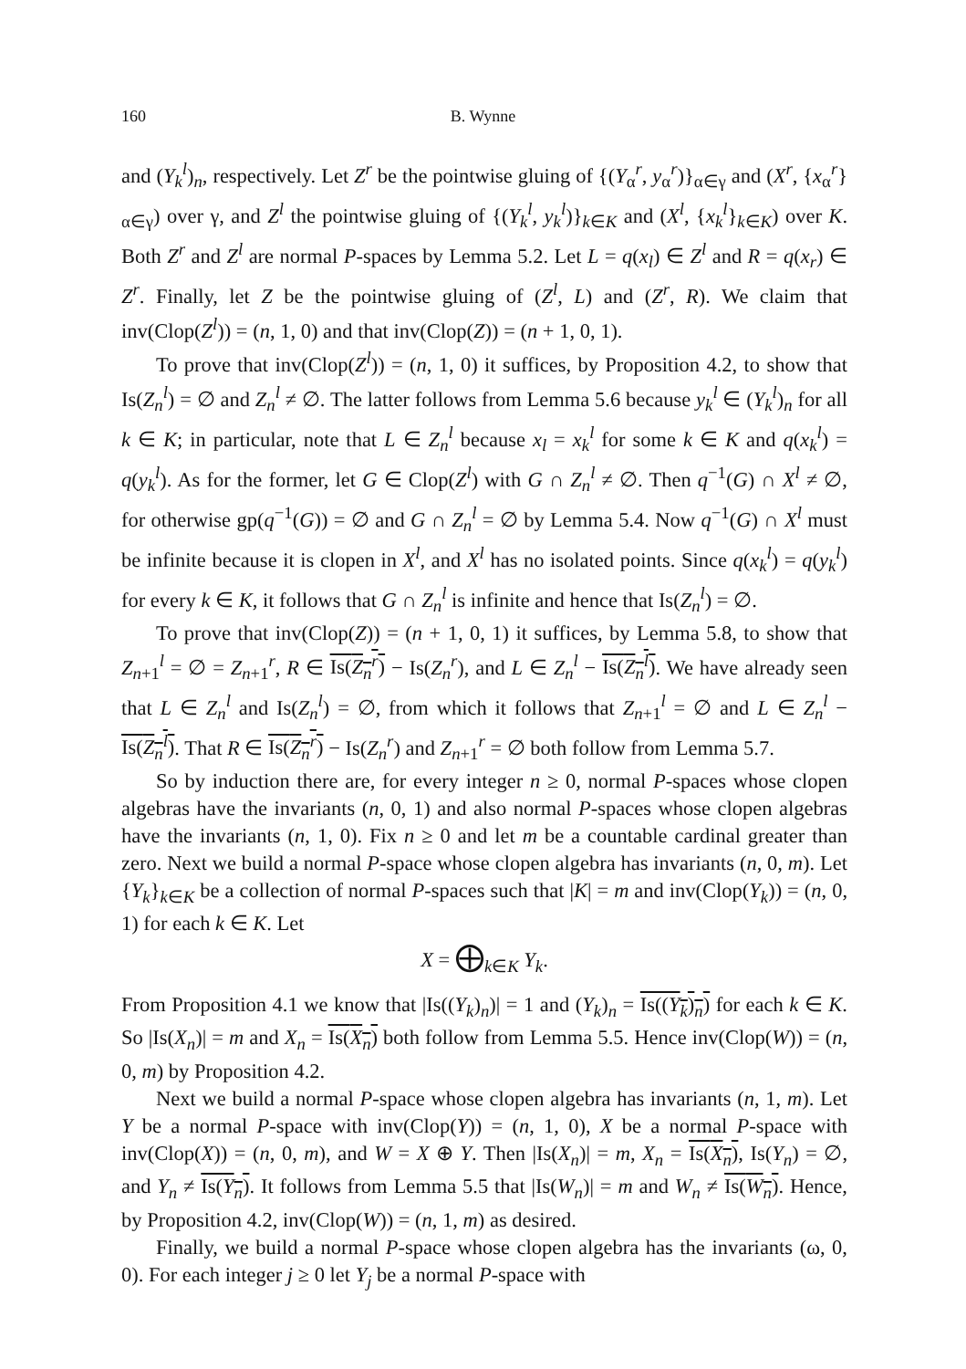160 B. Wynne
and (Y<sub>k</sub><sup>l</sup>)<sub>n</sub>, respectively. Let Z<sup>r</sup> be the pointwise gluing of {(Y<sub>α</sub><sup>r</sup>, y<sub>α</sub><sup>r</sup>)}<sub>α∈γ</sub> and (X<sup>r</sup>, {x<sub>α</sub><sup>r</sup>}<sub>α∈γ</sub>) over γ, and Z<sup>l</sup> the pointwise gluing of {(Y<sub>k</sub><sup>l</sup>, y<sub>k</sub><sup>l</sup>)}<sub>k∈K</sub> and (X<sup>l</sup>, {x<sub>k</sub><sup>l</sup>}<sub>k∈K</sub>) over K. Both Z<sup>r</sup> and Z<sup>l</sup> are normal P-spaces by Lemma 5.2. Let L = q(x<sub>l</sub>) ∈ Z<sup>l</sup> and R = q(x<sub>r</sub>) ∈ Z<sup>r</sup>. Finally, let Z be the pointwise gluing of (Z<sup>l</sup>, L) and (Z<sup>r</sup>, R). We claim that inv(Clop(Z<sup>l</sup>)) = (n, 1, 0) and that inv(Clop(Z)) = (n + 1, 0, 1).
To prove that inv(Clop(Z<sup>l</sup>)) = (n, 1, 0) it suffices, by Proposition 4.2, to show that Is(Z<sub>n</sub><sup>l</sup>) = ∅ and Z<sub>n</sub><sup>l</sup> ≠ ∅. The latter follows from Lemma 5.6 because y<sub>k</sub><sup>l</sup> ∈ (Y<sub>k</sub><sup>l</sup>)<sub>n</sub> for all k ∈ K; in particular, note that L ∈ Z<sub>n</sub><sup>l</sup> because x<sub>l</sub> = x<sub>k</sub><sup>l</sup> for some k ∈ K and q(x<sub>k</sub><sup>l</sup>) = q(y<sub>k</sub><sup>l</sup>). As for the former, let G ∈ Clop(Z<sup>l</sup>) with G ∩ Z<sub>n</sub><sup>l</sup> ≠ ∅. Then q<sup>−1</sup>(G) ∩ X<sup>l</sup> ≠ ∅, for otherwise gp(q<sup>−1</sup>(G)) = ∅ and G ∩ Z<sub>n</sub><sup>l</sup> = ∅ by Lemma 5.4. Now q<sup>−1</sup>(G) ∩ X<sup>l</sup> must be infinite because it is clopen in X<sup>l</sup>, and X<sup>l</sup> has no isolated points. Since q(x<sub>k</sub><sup>l</sup>) = q(y<sub>k</sub><sup>l</sup>) for every k ∈ K, it follows that G ∩ Z<sub>n</sub><sup>l</sup> is infinite and hence that Is(Z<sub>n</sub><sup>l</sup>) = ∅.
To prove that inv(Clop(Z)) = (n + 1, 0, 1) it suffices, by Lemma 5.8, to show that Z<sub>n+1</sub><sup>l</sup> = ∅ = Z<sub>n+1</sub><sup>r</sup>, R ∈ Is(Z<sub>n</sub><sup>r</sup>) − Is(Z<sub>n</sub><sup>r</sup>), and L ∈ Z<sub>n</sub><sup>l</sup> − Is(Z<sub>n</sub><sup>l</sup>). We have already seen that L ∈ Z<sub>n</sub><sup>l</sup> and Is(Z<sub>n</sub><sup>l</sup>) = ∅, from which it follows that Z<sub>n+1</sub><sup>l</sup> = ∅ and L ∈ Z<sub>n</sub><sup>l</sup> − Is(Z<sub>n</sub><sup>l</sup>). That R ∈ Is(Z<sub>n</sub><sup>r</sup>) − Is(Z<sub>n</sub><sup>r</sup>) and Z<sub>n+1</sub><sup>r</sup> = ∅ both follow from Lemma 5.7.
So by induction there are, for every integer n ≥ 0, normal P-spaces whose clopen algebras have the invariants (n, 0, 1) and also normal P-spaces whose clopen algebras have the invariants (n, 1, 0). Fix n ≥ 0 and let m be a countable cardinal greater than zero. Next we build a normal P-space whose clopen algebra has invariants (n, 0, m). Let {Y<sub>k</sub>}<sub>k∈K</sub> be a collection of normal P-spaces such that |K| = m and inv(Clop(Y<sub>k</sub>)) = (n, 0, 1) for each k ∈ K. Let
X = ⨁<sub>k∈K</sub> Y<sub>k</sub>.
From Proposition 4.1 we know that |Is((Y<sub>k</sub>)<sub>n</sub>)| = 1 and (Y<sub>k</sub>)<sub>n</sub> = Is((Y<sub>k</sub>)<sub>n</sub>) for each k ∈ K. So |Is(X<sub>n</sub>)| = m and X<sub>n</sub> = Is(X<sub>n</sub>) both follow from Lemma 5.5. Hence inv(Clop(W)) = (n, 0, m) by Proposition 4.2.
Next we build a normal P-space whose clopen algebra has invariants (n, 1, m). Let Y be a normal P-space with inv(Clop(Y)) = (n, 1, 0), X be a normal P-space with inv(Clop(X)) = (n, 0, m), and W = X ⊕ Y. Then |Is(X<sub>n</sub>)| = m, X<sub>n</sub> = Is(X<sub>n</sub>), Is(Y<sub>n</sub>) = ∅, and Y<sub>n</sub> ≠ Is(Y<sub>n</sub>). It follows from Lemma 5.5 that |Is(W<sub>n</sub>)| = m and W<sub>n</sub> ≠ Is(W<sub>n</sub>). Hence, by Proposition 4.2, inv(Clop(W)) = (n, 1, m) as desired.
Finally, we build a normal P-space whose clopen algebra has the invariants (ω, 0, 0). For each integer j ≥ 0 let Y<sub>j</sub> be a normal P-space with